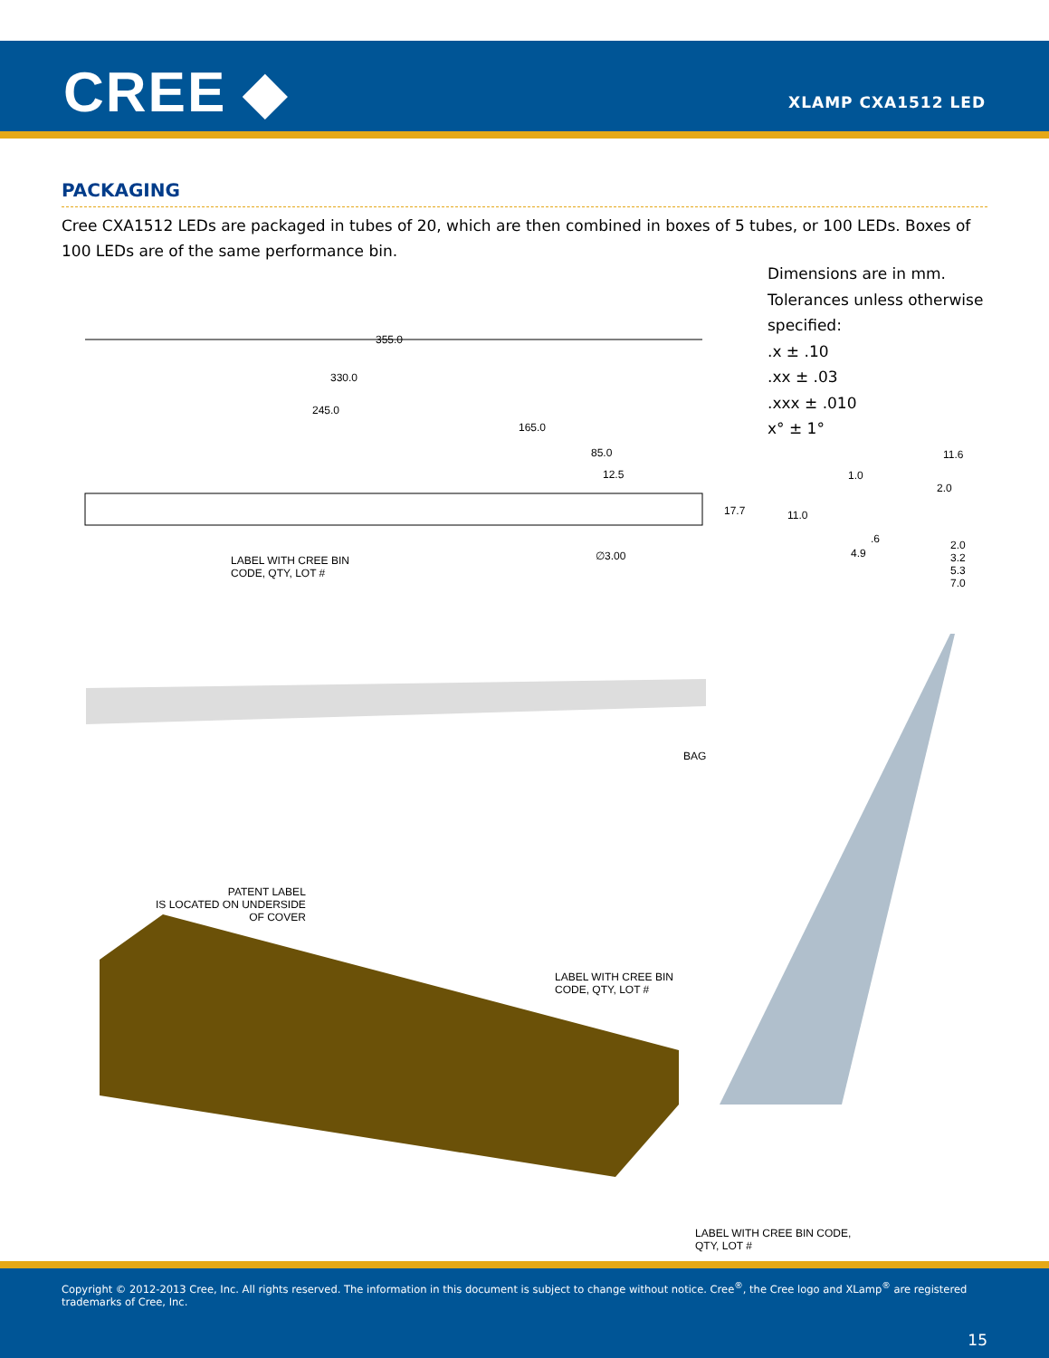CREE ◆ XLAMP CXA1512 LED
PACKAGING
Cree CXA1512 LEDs are packaged in tubes of 20, which are then combined in boxes of 5 tubes, or 100 LEDs. Boxes of 100 LEDs are of the same performance bin.
Dimensions are in mm.
Tolerances unless otherwise
specified:
.x ± .10
.xx ± .03
.xxx ± .010
x° ± 1°
355.0
330.0
245.0
165.0
85.0
12.5
17.7
LABEL WITH CREE BIN
CODE, QTY, LOT #
∅3.00
11.6
1.0
2.0
11.0
.6
2.0
3.2
5.3
7.0
4.9
BAG
PATENT LABEL
IS LOCATED ON UNDERSIDE
OF COVER
LABEL WITH CREE BIN
CODE, QTY, LOT #
LABEL WITH CREE BIN CODE,
QTY, LOT #
Copyright © 2012-2013 Cree, Inc. All rights reserved. The information in this document is subject to change without notice. Cree<sup>®</sup>, the Cree logo and XLamp<sup>®</sup> are registered trademarks of Cree, Inc.
15